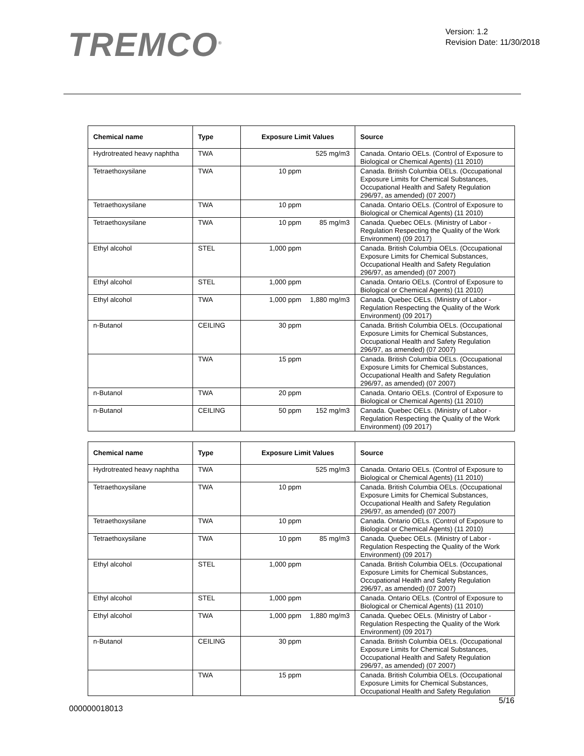TREMCO<sup>®</sup>
Version: 1.2
Revision Date: 11/30/2018
| Chemical name | Type | Exposure Limit Values | Source |
| --- | --- | --- | --- |
| Hydrotreated heavy naphtha | TWA | 525 mg/m3 | Canada. Ontario OELs. (Control of Exposure to Biological or Chemical Agents) (11 2010) |
| Tetraethoxysilane | TWA | 10 ppm | Canada. British Columbia OELs. (Occupational Exposure Limits for Chemical Substances, Occupational Health and Safety Regulation 296/97, as amended) (07 2007) |
| Tetraethoxysilane | TWA | 10 ppm | Canada. Ontario OELs. (Control of Exposure to Biological or Chemical Agents) (11 2010) |
| Tetraethoxysilane | TWA | 10 ppm 85 mg/m3 | Canada. Quebec OELs. (Ministry of Labor - Regulation Respecting the Quality of the Work Environment) (09 2017) |
| Ethyl alcohol | STEL | 1,000 ppm | Canada. British Columbia OELs. (Occupational Exposure Limits for Chemical Substances, Occupational Health and Safety Regulation 296/97, as amended) (07 2007) |
| Ethyl alcohol | STEL | 1,000 ppm | Canada. Ontario OELs. (Control of Exposure to Biological or Chemical Agents) (11 2010) |
| Ethyl alcohol | TWA | 1,000 ppm 1,880 mg/m3 | Canada. Quebec OELs. (Ministry of Labor - Regulation Respecting the Quality of the Work Environment) (09 2017) |
| n-Butanol | CEILING | 30 ppm | Canada. British Columbia OELs. (Occupational Exposure Limits for Chemical Substances, Occupational Health and Safety Regulation 296/97, as amended) (07 2007) |
| | TWA | 15 ppm | Canada. British Columbia OELs. (Occupational Exposure Limits for Chemical Substances, Occupational Health and Safety Regulation 296/97, as amended) (07 2007) |
| n-Butanol | TWA | 20 ppm | Canada. Ontario OELs. (Control of Exposure to Biological or Chemical Agents) (11 2010) |
| n-Butanol | CEILING | 50 ppm 152 mg/m3 | Canada. Quebec OELs. (Ministry of Labor - Regulation Respecting the Quality of the Work Environment) (09 2017) |
| Chemical name | Type | Exposure Limit Values | Source |
| --- | --- | --- | --- |
| Hydrotreated heavy naphtha | TWA | 525 mg/m3 | Canada. Ontario OELs. (Control of Exposure to Biological or Chemical Agents) (11 2010) |
| Tetraethoxysilane | TWA | 10 ppm | Canada. British Columbia OELs. (Occupational Exposure Limits for Chemical Substances, Occupational Health and Safety Regulation 296/97, as amended) (07 2007) |
| Tetraethoxysilane | TWA | 10 ppm | Canada. Ontario OELs. (Control of Exposure to Biological or Chemical Agents) (11 2010) |
| Tetraethoxysilane | TWA | 10 ppm 85 mg/m3 | Canada. Quebec OELs. (Ministry of Labor - Regulation Respecting the Quality of the Work Environment) (09 2017) |
| Ethyl alcohol | STEL | 1,000 ppm | Canada. British Columbia OELs. (Occupational Exposure Limits for Chemical Substances, Occupational Health and Safety Regulation 296/97, as amended) (07 2007) |
| Ethyl alcohol | STEL | 1,000 ppm | Canada. Ontario OELs. (Control of Exposure to Biological or Chemical Agents) (11 2010) |
| Ethyl alcohol | TWA | 1,000 ppm 1,880 mg/m3 | Canada. Quebec OELs. (Ministry of Labor - Regulation Respecting the Quality of the Work Environment) (09 2017) |
| n-Butanol | CEILING | 30 ppm | Canada. British Columbia OELs. (Occupational Exposure Limits for Chemical Substances, Occupational Health and Safety Regulation 296/97, as amended) (07 2007) |
| | TWA | 15 ppm | Canada. British Columbia OELs. (Occupational Exposure Limits for Chemical Substances, Occupational Health and Safety Regulation |
000000018013 5/16